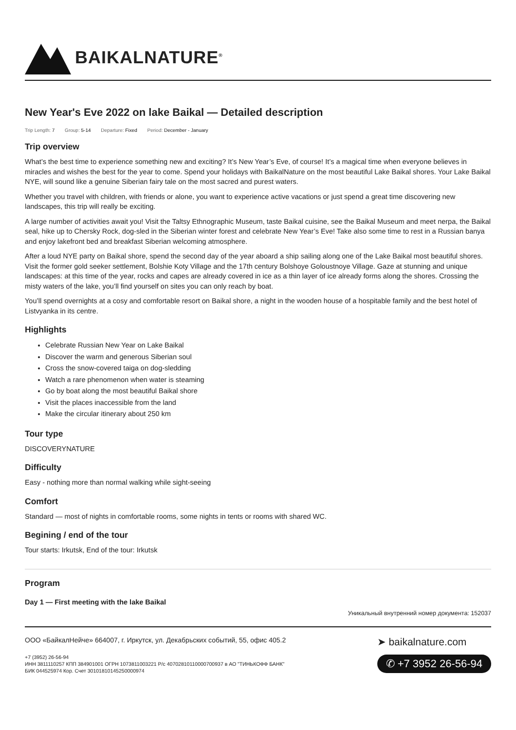BAIKALNATURE<sup>®</sup>
New Year's Eve 2022 on lake Baikal — Detailed description
Trip Length: 7 Group: 5-14 Departure: Fixed Period: December - January
Trip overview
What’s the best time to experience something new and exciting? It’s New Year’s Eve, of course! It’s a magical time when everyone believes in miracles and wishes the best for the year to come. Spend your holidays with BaikalNature on the most beautiful Lake Baikal shores. Your Lake Baikal NYE, will sound like a genuine Siberian fairy tale on the most sacred and purest waters.
Whether you travel with children, with friends or alone, you want to experience active vacations or just spend a great time discovering new landscapes, this trip will really be exciting.
A large number of activities await you! Visit the Taltsy Ethnographic Museum, taste Baikal cuisine, see the Baikal Museum and meet nerpa, the Baikal seal, hike up to Chersky Rock, dog-sled in the Siberian winter forest and celebrate New Year’s Eve! Take also some time to rest in a Russian banya and enjoy lakefront bed and breakfast Siberian welcoming atmosphere.
After a loud NYE party on Baikal shore, spend the second day of the year aboard a ship sailing along one of the Lake Baikal most beautiful shores. Visit the former gold seeker settlement, Bolshie Koty Village and the 17th century Bolshoye Goloustnoye Village. Gaze at stunning and unique landscapes: at this time of the year, rocks and capes are already covered in ice as a thin layer of ice already forms along the shores. Crossing the misty waters of the lake, you’ll find yourself on sites you can only reach by boat.
You’ll spend overnights at a cosy and comfortable resort on Baikal shore, a night in the wooden house of a hospitable family and the best hotel of Listvyanka in its centre.
Highlights
Celebrate Russian New Year on Lake Baikal
Discover the warm and generous Siberian soul
Cross the snow-covered taiga on dog-sledding
Watch a rare phenomenon when water is steaming
Go by boat along the most beautiful Baikal shore
Visit the places inaccessible from the land
Make the circular itinerary about 250 km
Tour type
DISCOVERYNATURE
Difficulty
Easy - nothing more than normal walking while sight-seeing
Comfort
Standard — most of nights in comfortable rooms, some nights in tents or rooms with shared WC.
Begining / end of the tour
Tour starts: Irkutsk, End of the tour: Irkutsk
Program
Day 1 — First meeting with the lake Baikal
Уникальный внутренний номер документа: 152037
ООО «БайкалНейче» 664007, г. Иркутск, ул. Декабрьских событий, 55, офис 405.2
+7 (3952) 26-56-94
ИНН 3811110257 КПП 384901001 ОГРН 1073811003221 Р/с 40702810110000700937 в АО "ТИНЬКОФФ БАНК"
БИК 044525974 Кор. Счет 30101810145250000974
➤ baikalnature.com
✆ +7 3952 26-56-94